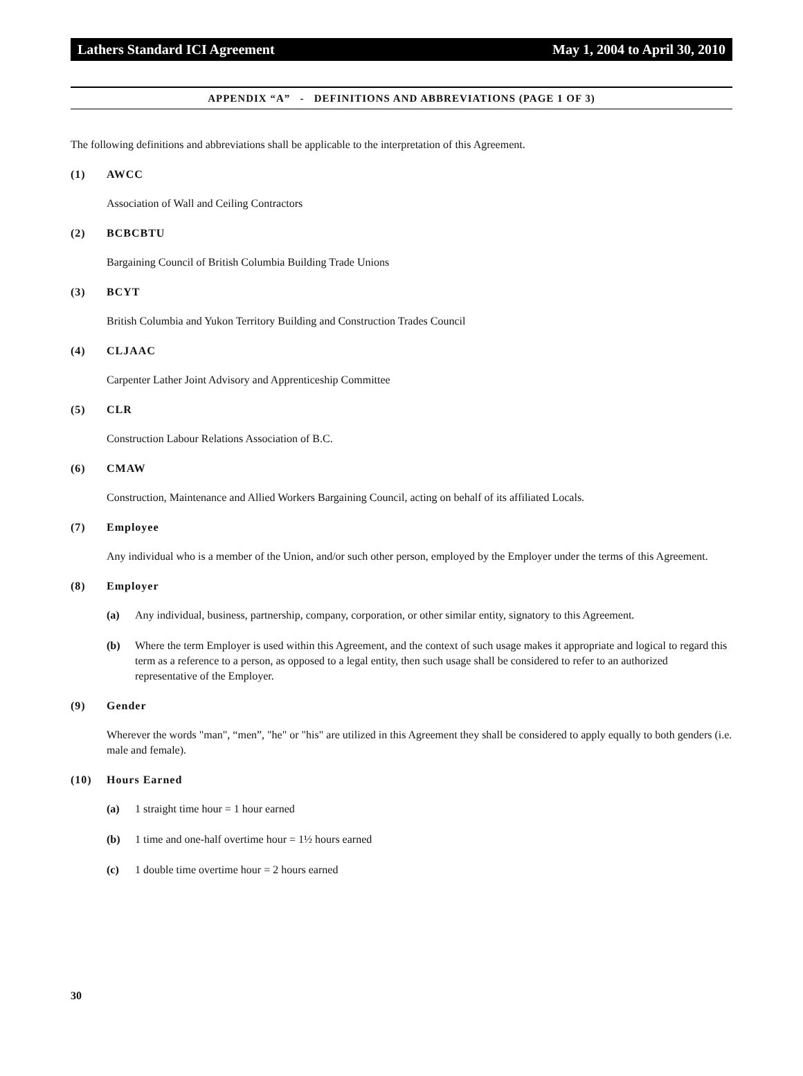Lathers Standard ICI Agreement May 1, 2004 to April 30, 2010
APPENDIX “A” - DEFINITIONS AND ABBREVIATIONS (PAGE 1 OF 3)
The following definitions and abbreviations shall be applicable to the interpretation of this Agreement.
(1) AWCC
Association of Wall and Ceiling Contractors
(2) BCBCBTU
Bargaining Council of British Columbia Building Trade Unions
(3) BCYT
British Columbia and Yukon Territory Building and Construction Trades Council
(4) CLJAAC
Carpenter Lather Joint Advisory and Apprenticeship Committee
(5) CLR
Construction Labour Relations Association of B.C.
(6) CMAW
Construction, Maintenance and Allied Workers Bargaining Council, acting on behalf of its affiliated Locals.
(7) Employee
Any individual who is a member of the Union, and/or such other person, employed by the Employer under the terms of this Agreement.
(8) Employer
(a) Any individual, business, partnership, company, corporation, or other similar entity, signatory to this Agreement.
(b) Where the term Employer is used within this Agreement, and the context of such usage makes it appropriate and logical to regard this term as a reference to a person, as opposed to a legal entity, then such usage shall be considered to refer to an authorized representative of the Employer.
(9) Gender
Wherever the words "man", “men”, "he" or "his" are utilized in this Agreement they shall be considered to apply equally to both genders (i.e. male and female).
(10) Hours Earned
(a) 1 straight time hour = 1 hour earned
(b) 1 time and one-half overtime hour = 1½ hours earned
(c) 1 double time overtime hour = 2 hours earned
30